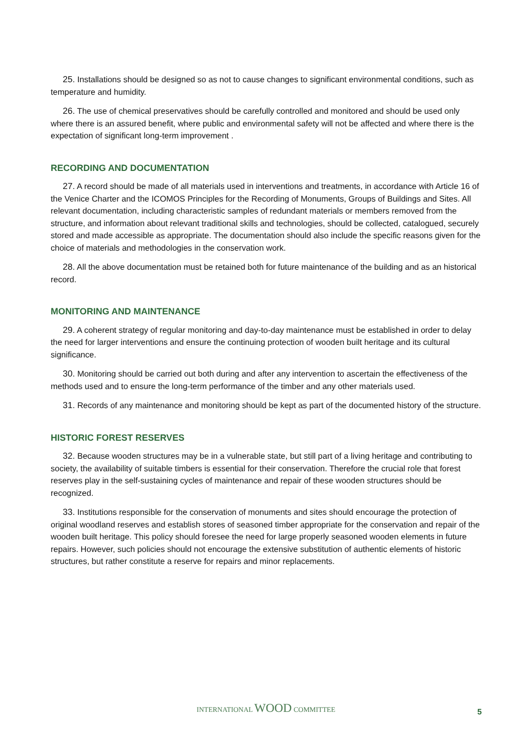25. Installations should be designed so as not to cause changes to significant environmental conditions, such as temperature and humidity.
26. The use of chemical preservatives should be carefully controlled and monitored and should be used only where there is an assured benefit, where public and environmental safety will not be affected and where there is the expectation of significant long-term improvement .
RECORDING AND DOCUMENTATION
27. A record should be made of all materials used in interventions and treatments, in accordance with Article 16 of the Venice Charter and the ICOMOS Principles for the Recording of Monuments, Groups of Buildings and Sites. All relevant documentation, including characteristic samples of redundant materials or members removed from the structure, and information about relevant traditional skills and technologies, should be collected, catalogued, securely stored and made accessible as appropriate. The documentation should also include the specific reasons given for the choice of materials and methodologies in the conservation work.
28. All the above documentation must be retained both for future maintenance of the building and as an historical record.
MONITORING AND MAINTENANCE
29. A coherent strategy of regular monitoring and day-to-day maintenance must be established in order to delay the need for larger interventions and ensure the continuing protection of wooden built heritage and its cultural significance.
30. Monitoring should be carried out both during and after any intervention to ascertain the effectiveness of the methods used and to ensure the long-term performance of the timber and any other materials used.
31. Records of any maintenance and monitoring should be kept as part of the documented history of the structure.
HISTORIC FOREST RESERVES
32. Because wooden structures may be in a vulnerable state, but still part of a living heritage and contributing to society, the availability of suitable timbers is essential for their conservation. Therefore the crucial role that forest reserves play in the self-sustaining cycles of maintenance and repair of these wooden structures should be recognized.
33. Institutions responsible for the conservation of monuments and sites should encourage the protection of original woodland reserves and establish stores of seasoned timber appropriate for the conservation and repair of the wooden built heritage. This policy should foresee the need for large properly seasoned wooden elements in future repairs. However, such policies should not encourage the extensive substitution of authentic elements of historic structures, but rather constitute a reserve for repairs and minor replacements.
INTERNATIONAL WOOD COMMITTEE
5